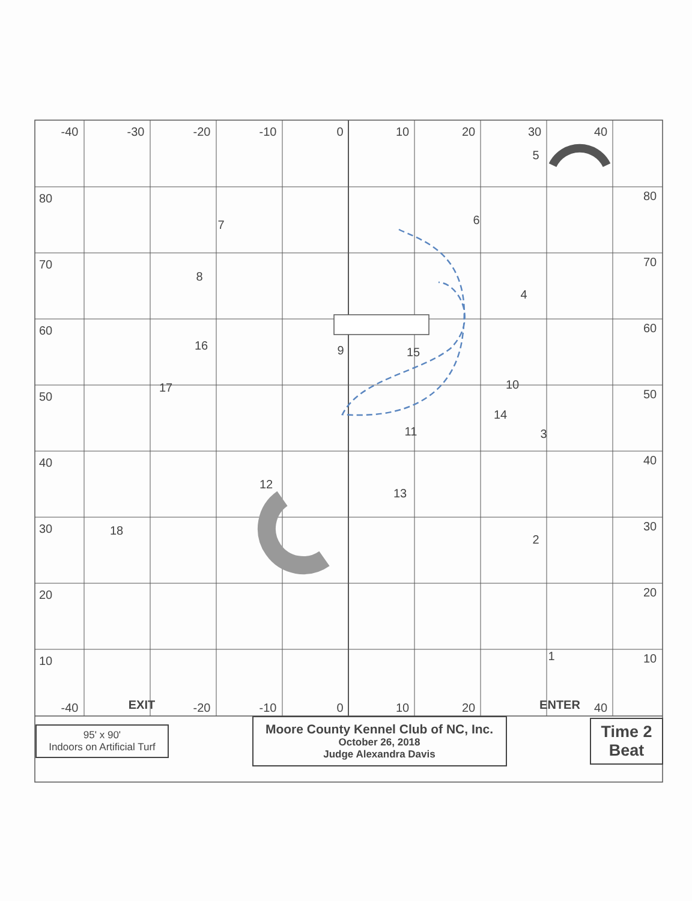-40
-30
-20
-10
0
10
20
30
40
80
70
60
50
40
30
20
10
80
70
60
50
40
30
20
10
-40
EXIT
-20
-10
0
10
20
ENTER
40
5
6
7
8
4
9
15
16
17
10
14
3
11
13
12
18
2
1
95' x 90'
Indoors on Artificial Turf
Moore County Kennel Club of NC, Inc.
October 26, 2018
Judge Alexandra Davis
Time 2
Beat